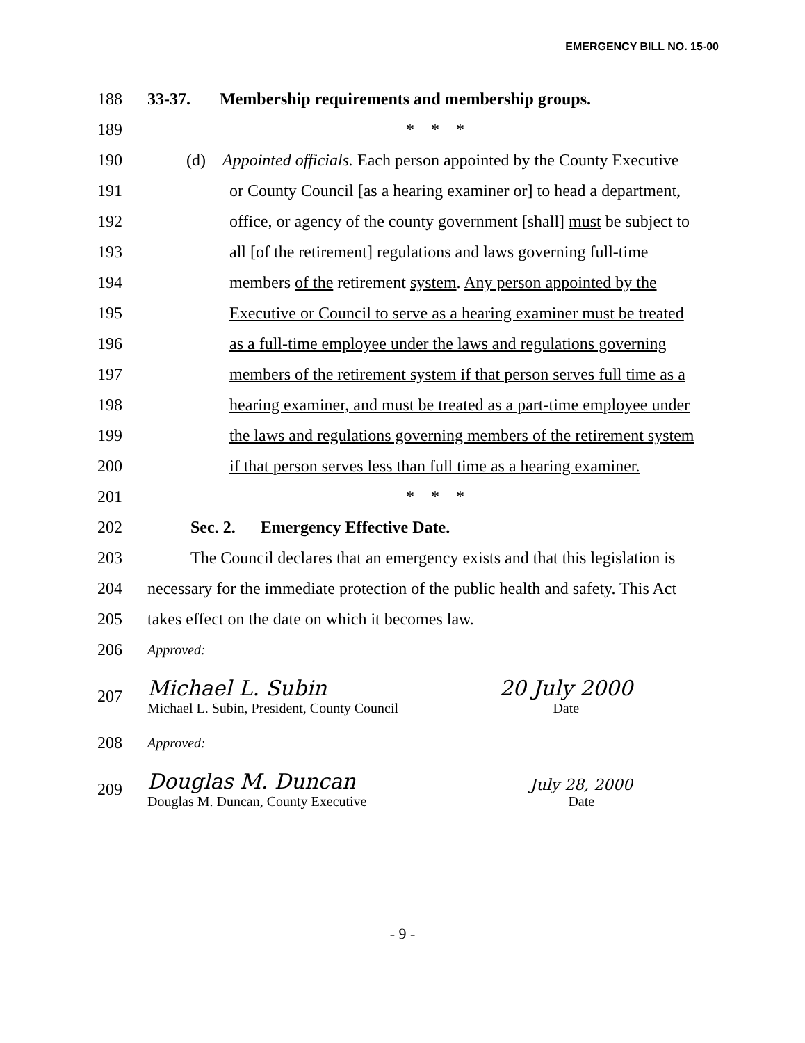EMERGENCY BILL NO. 15-00
188 33-37. Membership requirements and membership groups.
189 * * *
190 (d) Appointed officials. Each person appointed by the County Executive
191 or County Council [as a hearing examiner or] to head a department,
192 office, or agency of the county government [shall] must be subject to
193 all [of the retirement] regulations and laws governing full-time
194 members of the retirement system. Any person appointed by the
195 Executive or Council to serve as a hearing examiner must be treated
196 as a full-time employee under the laws and regulations governing
197 members of the retirement system if that person serves full time as a
198 hearing examiner, and must be treated as a part-time employee under
199 the laws and regulations governing members of the retirement system
200 if that person serves less than full time as a hearing examiner.
201 * * *
202 Sec. 2. Emergency Effective Date.
203 The Council declares that an emergency exists and that this legislation is
204 necessary for the immediate protection of the public health and safety. This Act
205 takes effect on the date on which it becomes law.
206 Approved:
207
Michael L. Subin
Michael L. Subin, President, County Council
20 July 2000
Date
208 Approved:
209
Douglas M. Duncan
Douglas M. Duncan, County Executive
July 28, 2000
Date
- 9 -